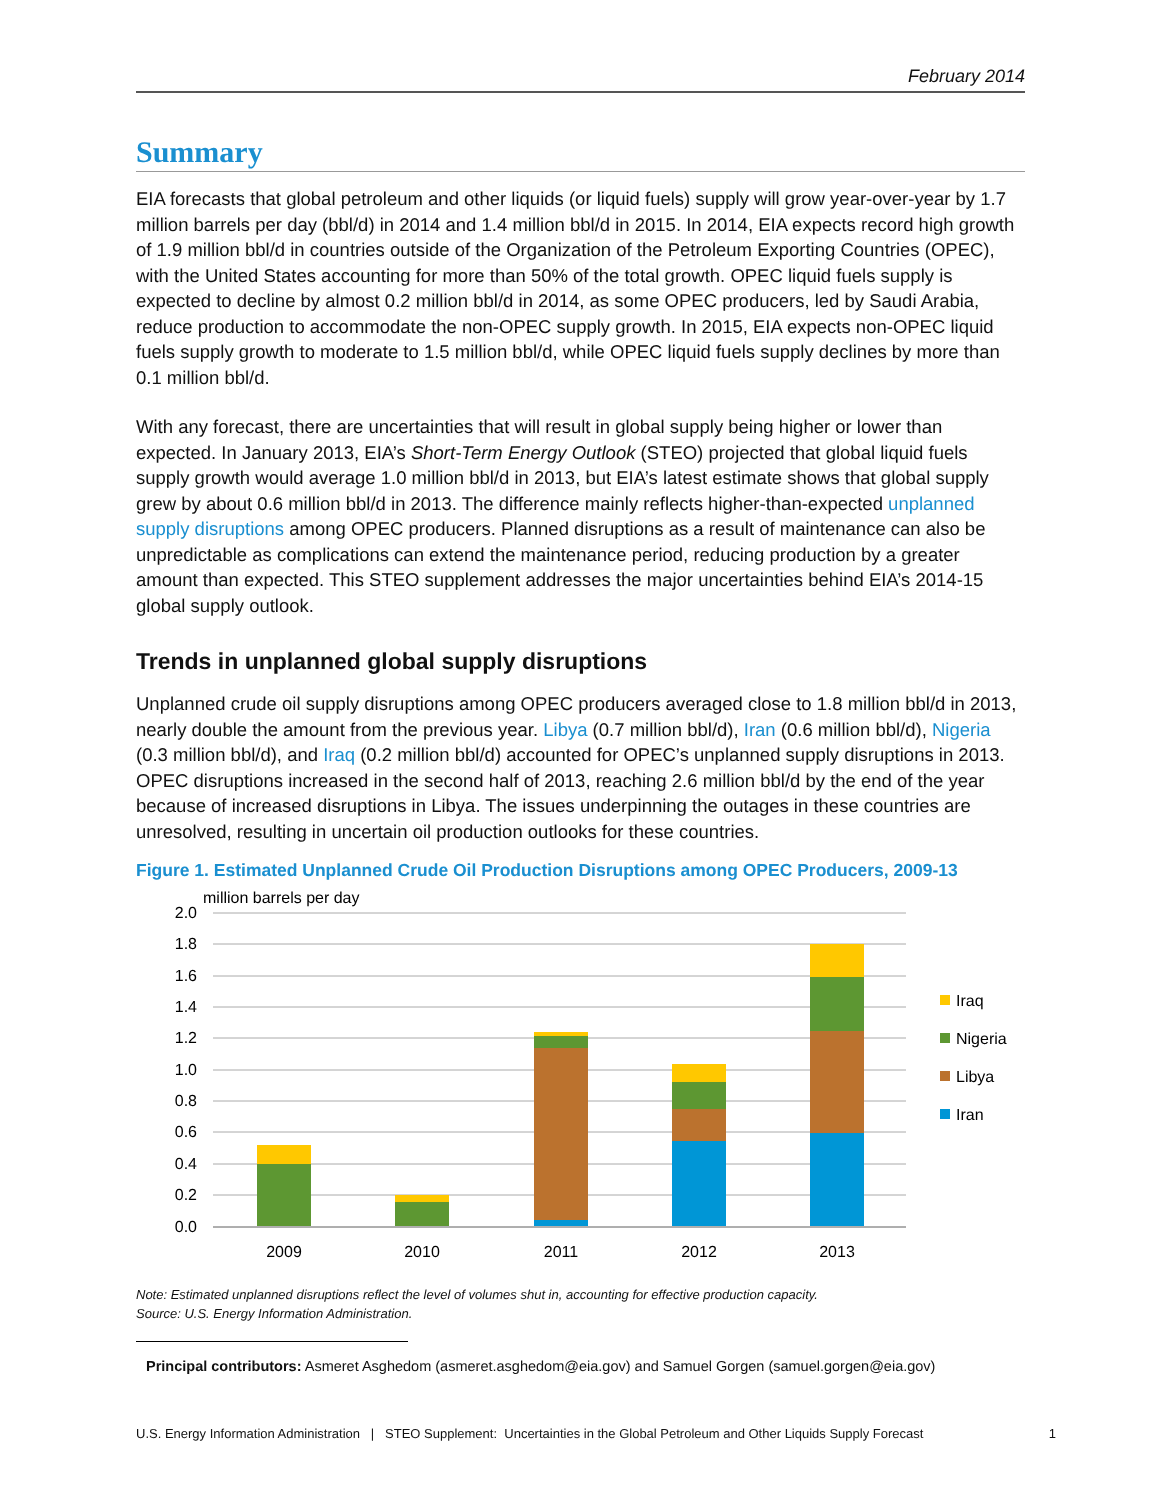February 2014
Summary
EIA forecasts that global petroleum and other liquids (or liquid fuels) supply will grow year-over-year by 1.7 million barrels per day (bbl/d) in 2014 and 1.4 million bbl/d in 2015. In 2014, EIA expects record high growth of 1.9 million bbl/d in countries outside of the Organization of the Petroleum Exporting Countries (OPEC), with the United States accounting for more than 50% of the total growth. OPEC liquid fuels supply is expected to decline by almost 0.2 million bbl/d in 2014, as some OPEC producers, led by Saudi Arabia, reduce production to accommodate the non-OPEC supply growth. In 2015, EIA expects non-OPEC liquid fuels supply growth to moderate to 1.5 million bbl/d, while OPEC liquid fuels supply declines by more than 0.1 million bbl/d.
With any forecast, there are uncertainties that will result in global supply being higher or lower than expected. In January 2013, EIA’s Short-Term Energy Outlook (STEO) projected that global liquid fuels supply growth would average 1.0 million bbl/d in 2013, but EIA’s latest estimate shows that global supply grew by about 0.6 million bbl/d in 2013. The difference mainly reflects higher-than-expected unplanned supply disruptions among OPEC producers. Planned disruptions as a result of maintenance can also be unpredictable as complications can extend the maintenance period, reducing production by a greater amount than expected. This STEO supplement addresses the major uncertainties behind EIA’s 2014-15 global supply outlook.
Trends in unplanned global supply disruptions
Unplanned crude oil supply disruptions among OPEC producers averaged close to 1.8 million bbl/d in 2013, nearly double the amount from the previous year. Libya (0.7 million bbl/d), Iran (0.6 million bbl/d), Nigeria (0.3 million bbl/d), and Iraq (0.2 million bbl/d) accounted for OPEC’s unplanned supply disruptions in 2013. OPEC disruptions increased in the second half of 2013, reaching 2.6 million bbl/d by the end of the year because of increased disruptions in Libya. The issues underpinning the outages in these countries are unresolved, resulting in uncertain oil production outlooks for these countries.
Figure 1. Estimated Unplanned Crude Oil Production Disruptions among OPEC Producers, 2009-13
million barrels per day
2.0
1.8
1.6
1.4
1.2
1.0
0.8
0.6
0.4
0.2
0.0
2009
2010
2011
2012
2013
Iraq
Nigeria
Libya
Iran
Note: Estimated unplanned disruptions reflect the level of volumes shut in, accounting for effective production capacity.
Source: U.S. Energy Information Administration.
Principal contributors: Asmeret Asghedom (asmeret.asghedom@eia.gov) and Samuel Gorgen (samuel.gorgen@eia.gov)
U.S. Energy Information Administration | STEO Supplement: Uncertainties in the Global Petroleum and Other Liquids Supply Forecast 1